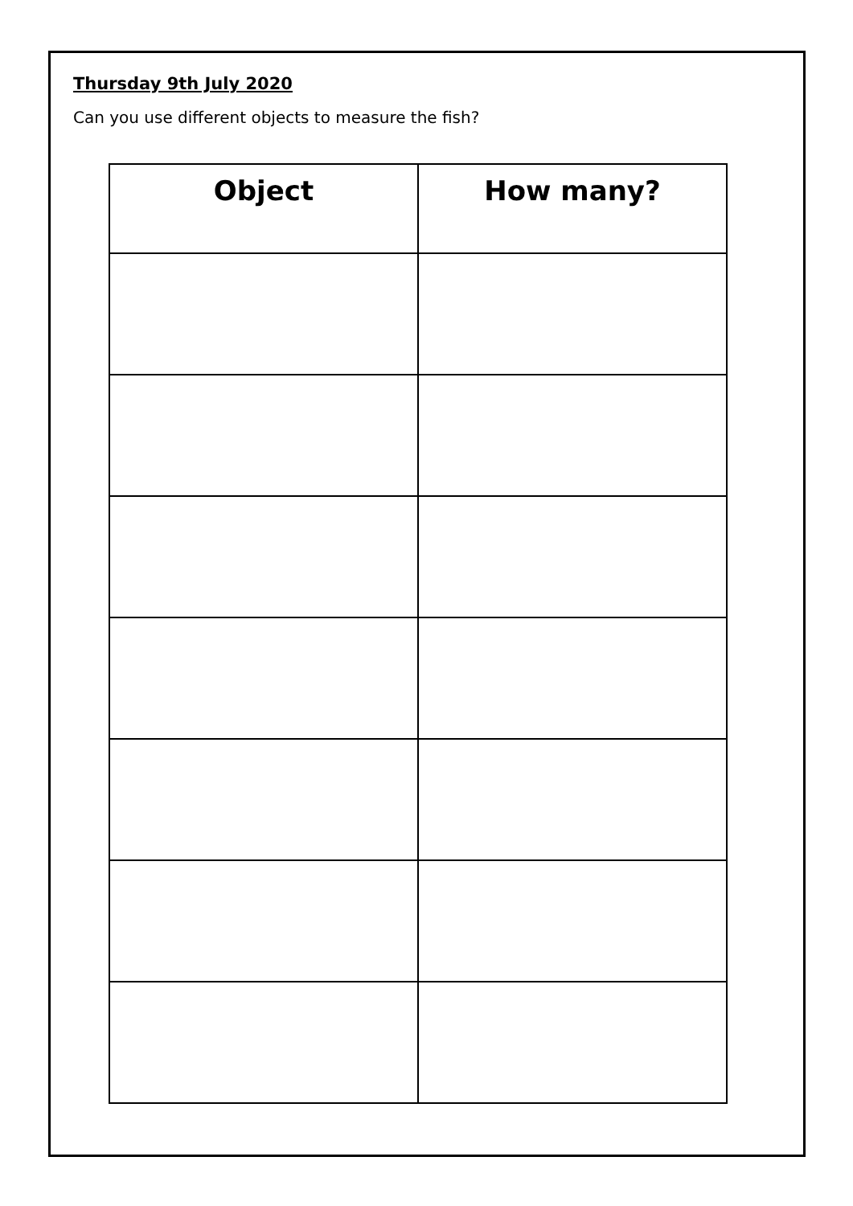Thursday 9th July 2020
Can you use different objects to measure the fish?
| Object | How many? |
| --- | --- |